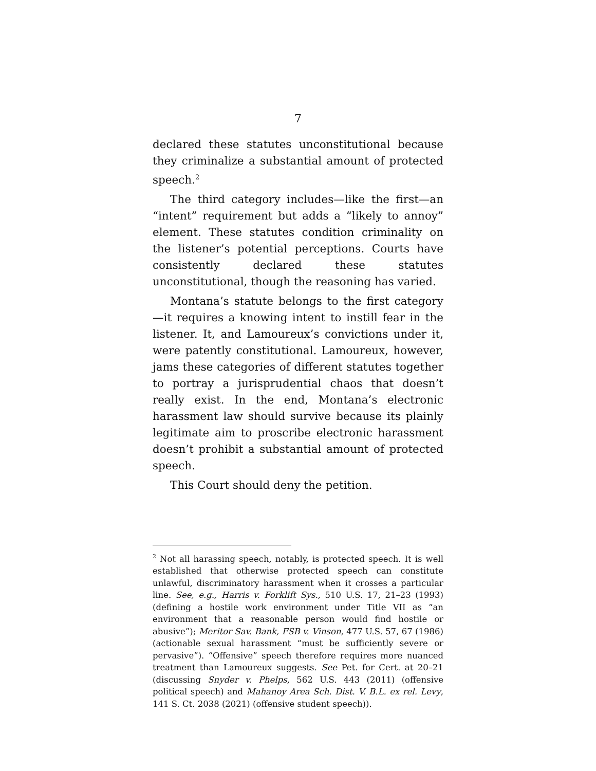7
declared these statutes unconstitutional because they criminalize a substantial amount of protected speech.<sup>2</sup>
The third category includes—like the first—an “intent” requirement but adds a “likely to annoy” element. These statutes condition criminality on the listener’s potential perceptions. Courts have consistently declared these statutes unconstitutional, though the reasoning has varied.
Montana’s statute belongs to the first category—it requires a knowing intent to instill fear in the listener. It, and Lamoureux’s convictions under it, were patently constitutional. Lamoureux, however, jams these categories of different statutes together to portray a jurisprudential chaos that doesn’t really exist. In the end, Montana’s electronic harassment law should survive because its plainly legitimate aim to proscribe electronic harassment doesn’t prohibit a substantial amount of protected speech.
This Court should deny the petition.
<sup>2</sup> Not all harassing speech, notably, is protected speech. It is well established that otherwise protected speech can constitute unlawful, discriminatory harassment when it crosses a particular line. See, e.g., Harris v. Forklift Sys., 510 U.S. 17, 21–23 (1993) (defining a hostile work environment under Title VII as “an environment that a reasonable person would find hostile or abusive”); Meritor Sav. Bank, FSB v. Vinson, 477 U.S. 57, 67 (1986) (actionable sexual harassment “must be sufficiently severe or pervasive”). “Offensive” speech therefore requires more nuanced treatment than Lamoureux suggests. See Pet. for Cert. at 20–21 (discussing Snyder v. Phelps, 562 U.S. 443 (2011) (offensive political speech) and Mahanoy Area Sch. Dist. V. B.L. ex rel. Levy, 141 S. Ct. 2038 (2021) (offensive student speech)).